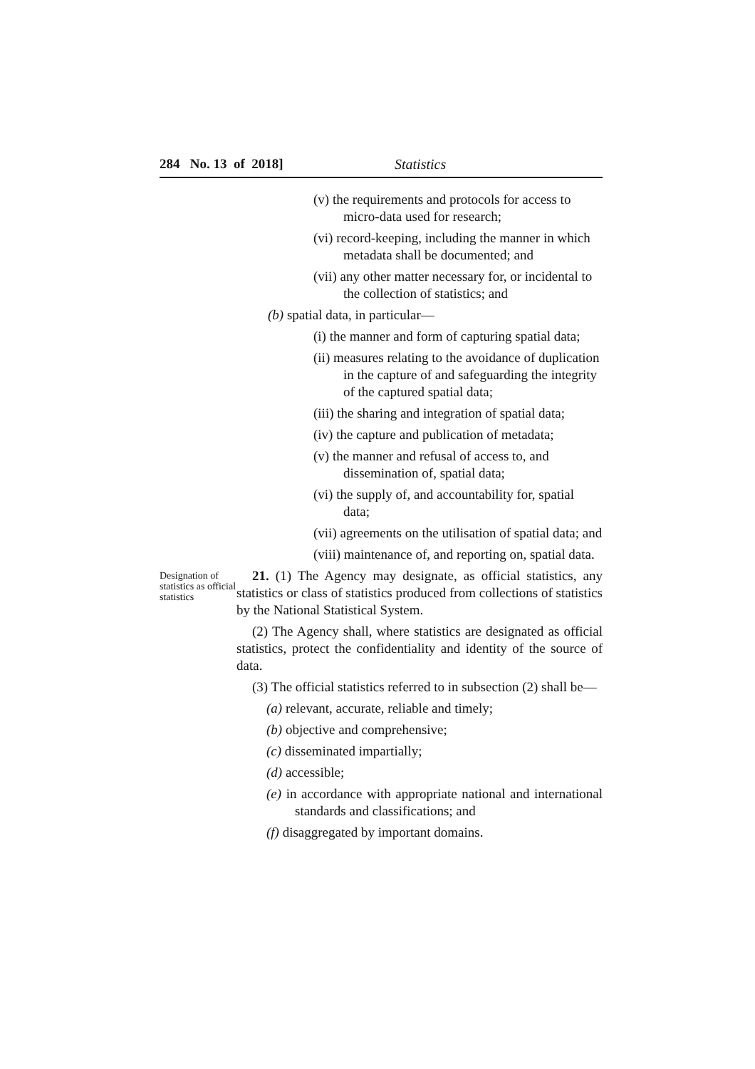284 No. 13 of 2018] Statistics
(v) the requirements and protocols for access to micro-data used for research;
(vi) record-keeping, including the manner in which metadata shall be documented; and
(vii) any other matter necessary for, or incidental to the collection of statistics; and
(b) spatial data, in particular—
(i) the manner and form of capturing spatial data;
(ii) measures relating to the avoidance of duplication in the capture of and safeguarding the integrity of the captured spatial data;
(iii) the sharing and integration of spatial data;
(iv) the capture and publication of metadata;
(v) the manner and refusal of access to, and dissemination of, spatial data;
(vi) the supply of, and accountability for, spatial data;
(vii) agreements on the utilisation of spatial data; and
(viii) maintenance of, and reporting on, spatial data.
Designation of statistics as official statistics
21. (1) The Agency may designate, as official statistics, any statistics or class of statistics produced from collections of statistics by the National Statistical System.
(2) The Agency shall, where statistics are designated as official statistics, protect the confidentiality and identity of the source of data.
(3) The official statistics referred to in subsection (2) shall be—
(a) relevant, accurate, reliable and timely;
(b) objective and comprehensive;
(c) disseminated impartially;
(d) accessible;
(e) in accordance with appropriate national and international standards and classifications; and
(f) disaggregated by important domains.